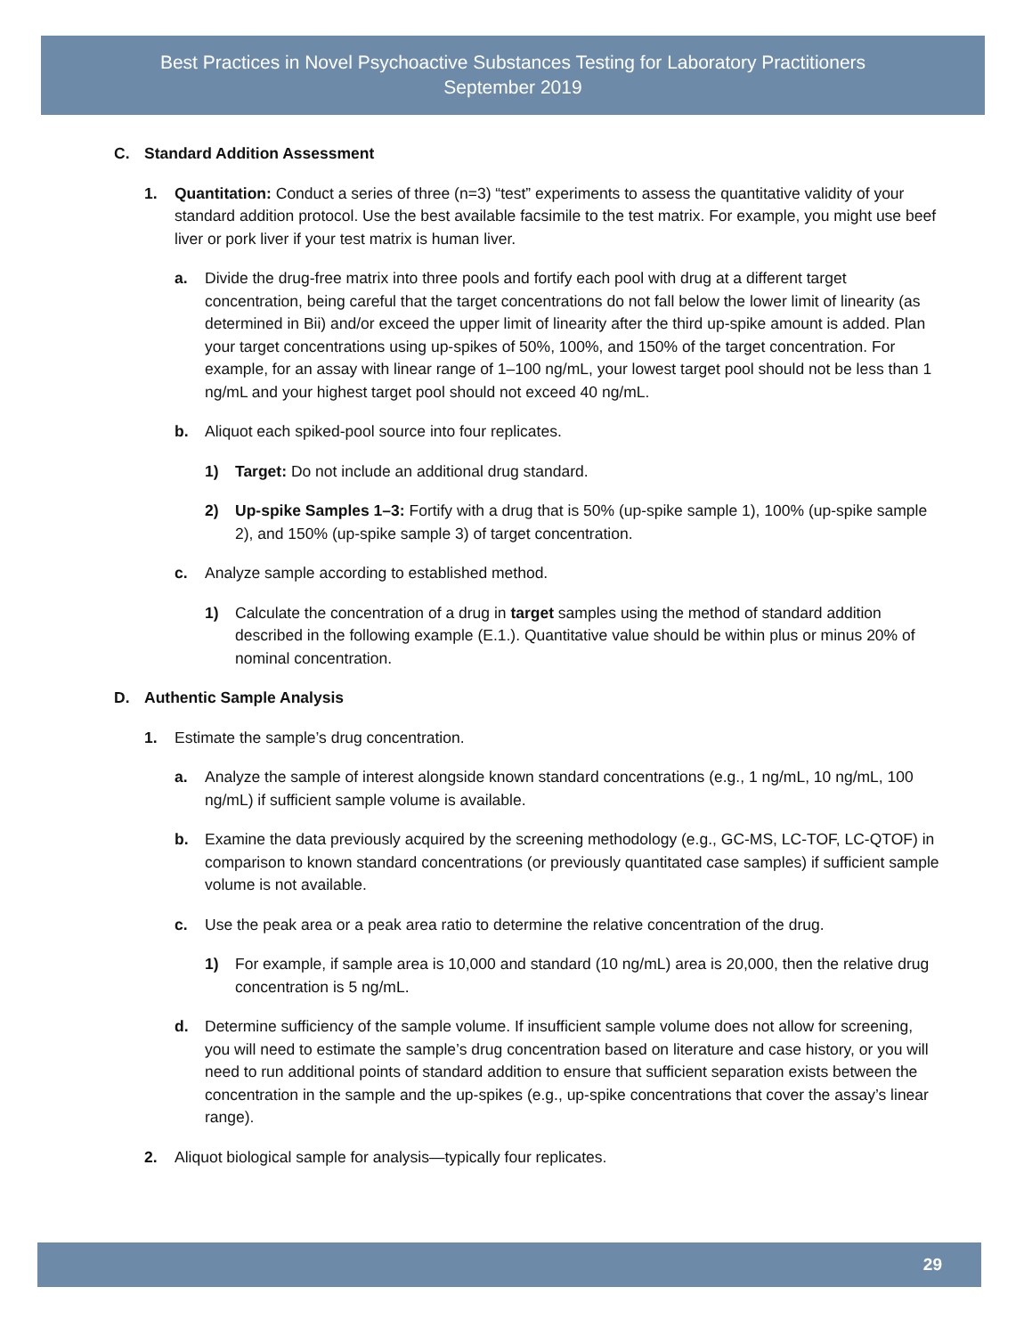Best Practices in Novel Psychoactive Substances Testing for Laboratory Practitioners
September 2019
C. Standard Addition Assessment
1. Quantitation: Conduct a series of three (n=3) “test” experiments to assess the quantitative validity of your standard addition protocol. Use the best available facsimile to the test matrix. For example, you might use beef liver or pork liver if your test matrix is human liver.
a. Divide the drug-free matrix into three pools and fortify each pool with drug at a different target concentration, being careful that the target concentrations do not fall below the lower limit of linearity (as determined in Bii) and/or exceed the upper limit of linearity after the third up-spike amount is added. Plan your target concentrations using up-spikes of 50%, 100%, and 150% of the target concentration. For example, for an assay with linear range of 1–100 ng/mL, your lowest target pool should not be less than 1 ng/mL and your highest target pool should not exceed 40 ng/mL.
b. Aliquot each spiked-pool source into four replicates.
1) Target: Do not include an additional drug standard.
2) Up-spike Samples 1–3: Fortify with a drug that is 50% (up-spike sample 1), 100% (up-spike sample 2), and 150% (up-spike sample 3) of target concentration.
c. Analyze sample according to established method.
1) Calculate the concentration of a drug in target samples using the method of standard addition described in the following example (E.1.). Quantitative value should be within plus or minus 20% of nominal concentration.
D. Authentic Sample Analysis
1. Estimate the sample’s drug concentration.
a. Analyze the sample of interest alongside known standard concentrations (e.g., 1 ng/mL, 10 ng/mL, 100 ng/mL) if sufficient sample volume is available.
b. Examine the data previously acquired by the screening methodology (e.g., GC-MS, LC-TOF, LC-QTOF) in comparison to known standard concentrations (or previously quantitated case samples) if sufficient sample volume is not available.
c. Use the peak area or a peak area ratio to determine the relative concentration of the drug.
1) For example, if sample area is 10,000 and standard (10 ng/mL) area is 20,000, then the relative drug concentration is 5 ng/mL.
d. Determine sufficiency of the sample volume. If insufficient sample volume does not allow for screening, you will need to estimate the sample’s drug concentration based on literature and case history, or you will need to run additional points of standard addition to ensure that sufficient separation exists between the concentration in the sample and the up-spikes (e.g., up-spike concentrations that cover the assay’s linear range).
2. Aliquot biological sample for analysis—typically four replicates.
29